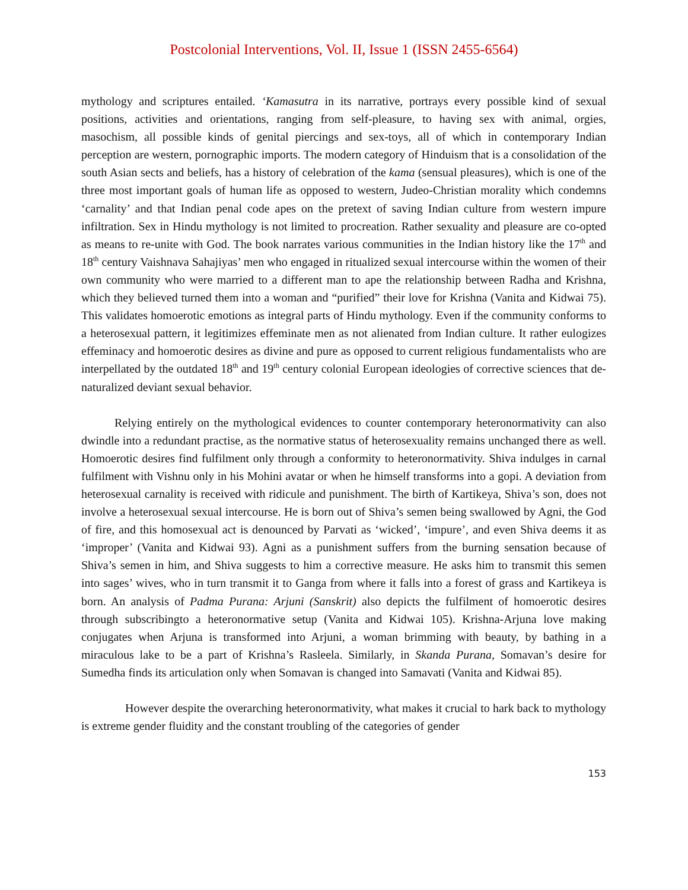Postcolonial Interventions, Vol. II, Issue 1 (ISSN 2455-6564)
mythology and scriptures entailed. ‘Kamasutra in its narrative, portrays every possible kind of sexual positions, activities and orientations, ranging from self-pleasure, to having sex with animal, orgies, masochism, all possible kinds of genital piercings and sex-toys, all of which in contemporary Indian perception are western, pornographic imports. The modern category of Hinduism that is a consolidation of the south Asian sects and beliefs, has a history of celebration of the kama (sensual pleasures), which is one of the three most important goals of human life as opposed to western, Judeo-Christian morality which condemns ‘carnality’ and that Indian penal code apes on the pretext of saving Indian culture from western impure infiltration. Sex in Hindu mythology is not limited to procreation. Rather sexuality and pleasure are co-opted as means to re-unite with God. The book narrates various communities in the Indian history like the 17<sup>th</sup> and 18<sup>th</sup> century Vaishnava Sahajiyas’ men who engaged in ritualized sexual intercourse within the women of their own community who were married to a different man to ape the relationship between Radha and Krishna, which they believed turned them into a woman and “purified” their love for Krishna (Vanita and Kidwai 75). This validates homoerotic emotions as integral parts of Hindu mythology. Even if the community conforms to a heterosexual pattern, it legitimizes effeminate men as not alienated from Indian culture. It rather eulogizes effeminacy and homoerotic desires as divine and pure as opposed to current religious fundamentalists who are interpellated by the outdated 18<sup>th</sup> and 19<sup>th</sup> century colonial European ideologies of corrective sciences that de-naturalized deviant sexual behavior.
Relying entirely on the mythological evidences to counter contemporary heteronormativity can also dwindle into a redundant practise, as the normative status of heterosexuality remains unchanged there as well. Homoerotic desires find fulfilment only through a conformity to heteronormativity. Shiva indulges in carnal fulfilment with Vishnu only in his Mohini avatar or when he himself transforms into a gopi. A deviation from heterosexual carnality is received with ridicule and punishment. The birth of Kartikeya, Shiva’s son, does not involve a heterosexual sexual intercourse. He is born out of Shiva’s semen being swallowed by Agni, the God of fire, and this homosexual act is denounced by Parvati as ‘wicked’, ‘impure’, and even Shiva deems it as ‘improper’ (Vanita and Kidwai 93). Agni as a punishment suffers from the burning sensation because of Shiva’s semen in him, and Shiva suggests to him a corrective measure. He asks him to transmit this semen into sages’ wives, who in turn transmit it to Ganga from where it falls into a forest of grass and Kartikeya is born. An analysis of Padma Purana: Arjuni (Sanskrit) also depicts the fulfilment of homoerotic desires through subscribingto a heteronormative setup (Vanita and Kidwai 105). Krishna-Arjuna love making conjugates when Arjuna is transformed into Arjuni, a woman brimming with beauty, by bathing in a miraculous lake to be a part of Krishna’s Rasleela. Similarly, in Skanda Purana, Somavan’s desire for Sumedha finds its articulation only when Somavan is changed into Samavati (Vanita and Kidwai 85).
However despite the overarching heteronormativity, what makes it crucial to hark back to mythology is extreme gender fluidity and the constant troubling of the categories of gender
153